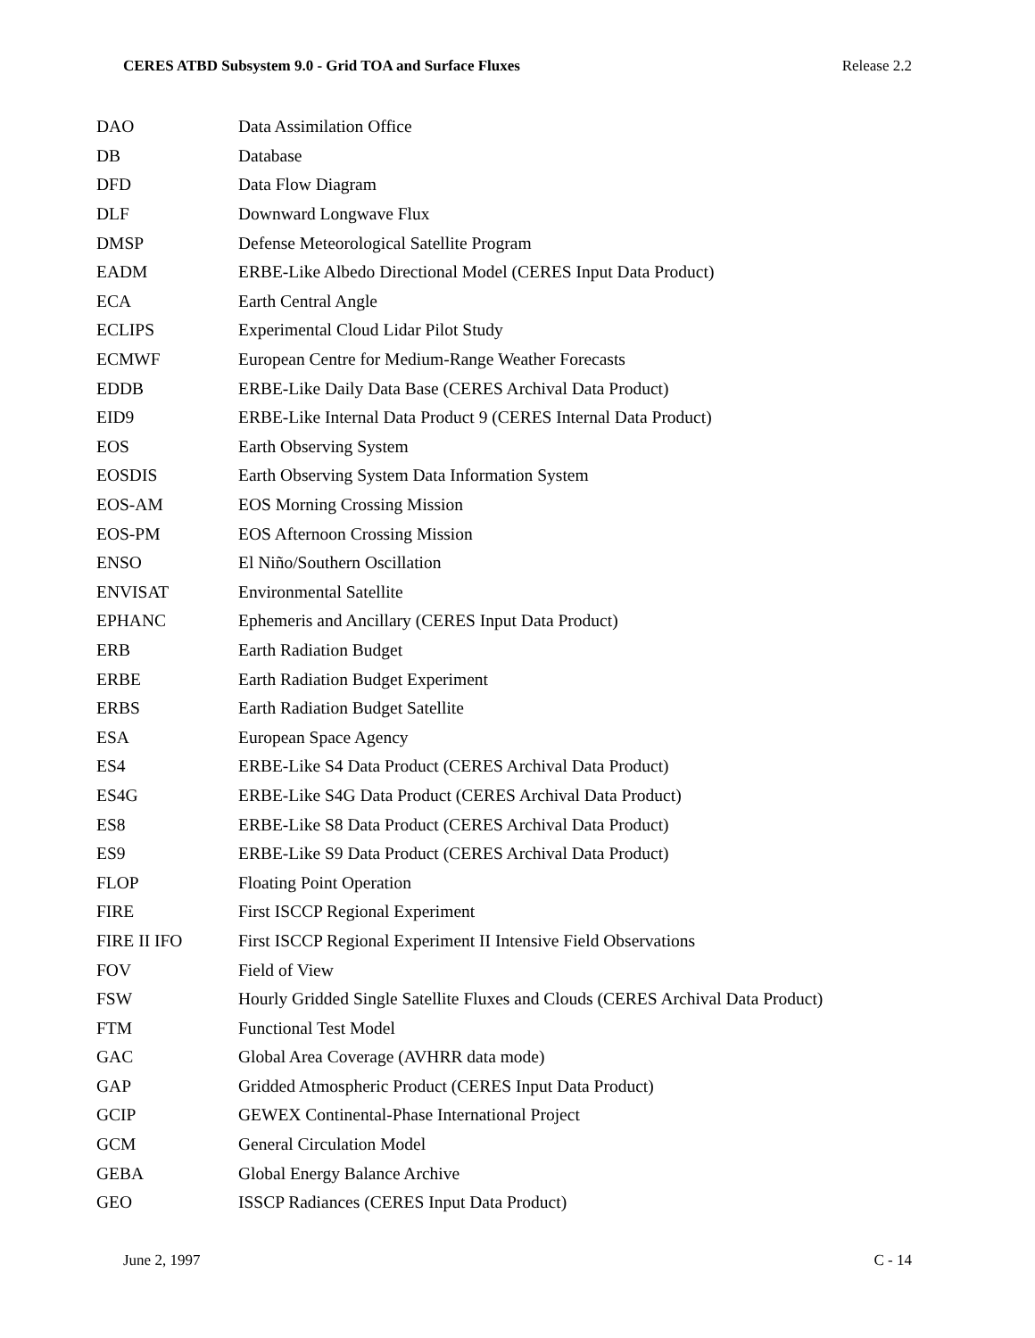CERES ATBD Subsystem 9.0 - Grid TOA and Surface Fluxes Release 2.2
| DAO | Data Assimilation Office |
| DB | Database |
| DFD | Data Flow Diagram |
| DLF | Downward Longwave Flux |
| DMSP | Defense Meteorological Satellite Program |
| EADM | ERBE-Like Albedo Directional Model (CERES Input Data Product) |
| ECA | Earth Central Angle |
| ECLIPS | Experimental Cloud Lidar Pilot Study |
| ECMWF | European Centre for Medium-Range Weather Forecasts |
| EDDB | ERBE-Like Daily Data Base (CERES Archival Data Product) |
| EID9 | ERBE-Like Internal Data Product 9 (CERES Internal Data Product) |
| EOS | Earth Observing System |
| EOSDIS | Earth Observing System Data Information System |
| EOS-AM | EOS Morning Crossing Mission |
| EOS-PM | EOS Afternoon Crossing Mission |
| ENSO | El Niño/Southern Oscillation |
| ENVISAT | Environmental Satellite |
| EPHANC | Ephemeris and Ancillary (CERES Input Data Product) |
| ERB | Earth Radiation Budget |
| ERBE | Earth Radiation Budget Experiment |
| ERBS | Earth Radiation Budget Satellite |
| ESA | European Space Agency |
| ES4 | ERBE-Like S4 Data Product (CERES Archival Data Product) |
| ES4G | ERBE-Like S4G Data Product (CERES Archival Data Product) |
| ES8 | ERBE-Like S8 Data Product (CERES Archival Data Product) |
| ES9 | ERBE-Like S9 Data Product (CERES Archival Data Product) |
| FLOP | Floating Point Operation |
| FIRE | First ISCCP Regional Experiment |
| FIRE II IFO | First ISCCP Regional Experiment II Intensive Field Observations |
| FOV | Field of View |
| FSW | Hourly Gridded Single Satellite Fluxes and Clouds (CERES Archival Data Product) |
| FTM | Functional Test Model |
| GAC | Global Area Coverage (AVHRR data mode) |
| GAP | Gridded Atmospheric Product (CERES Input Data Product) |
| GCIP | GEWEX Continental-Phase International Project |
| GCM | General Circulation Model |
| GEBA | Global Energy Balance Archive |
| GEO | ISSCP Radiances (CERES Input Data Product) |
June 2, 1997 C - 14